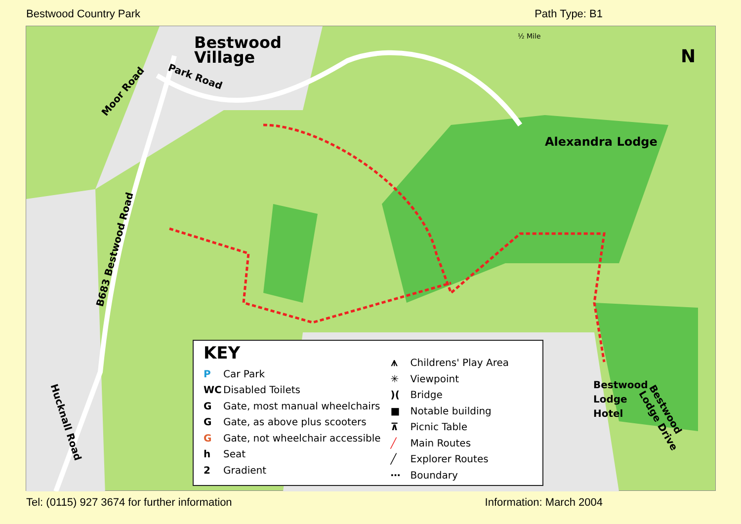Bestwood Country Park Path Type: B1
Bestwood
Village
Park Road
Moor Road
B683 Bestwood Road
Hucknall Road
Alexandra Lodge
Bestwood
Lodge
Hotel
Bestwood Lodge Drive
½ Mile
N
KEY
P Car Park
WC Disabled Toilets
G Gate, most manual wheelchairs
G Gate, as above plus scooters
G Gate, not wheelchair accessible
h Seat
2 Gradient
⩚ Childrens' Play Area
✳ Viewpoint
)(Bridge
■ Notable building
⊼ Picnic Table
╱ Main Routes
╱ Explorer Routes
⋯ Boundary
Tel: (0115) 927 3674 for further information Information: March 2004